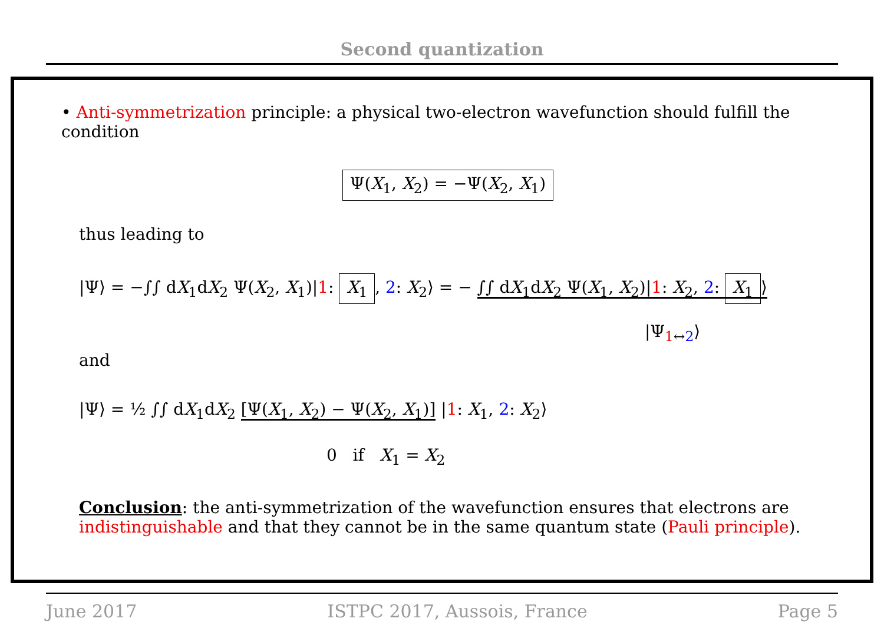Second quantization
• Anti-symmetrization principle: a physical two-electron wavefunction should fulfill the condition
Ψ(X<sub>1</sub>, X<sub>2</sub>) = −Ψ(X<sub>2</sub>, X<sub>1</sub>)
thus leading to
|Ψ⟩ = −∫∫ dX<sub>1</sub>dX<sub>2</sub> Ψ(X<sub>2</sub>, X<sub>1</sub>)|1: X<sub>1</sub>, 2: X<sub>2</sub>⟩ = − ∫∫ dX<sub>1</sub>dX<sub>2</sub> Ψ(X<sub>1</sub>, X<sub>2</sub>)|1: X<sub>2</sub>, 2: X<sub>1</sub> ⟩
|Ψ<sub>1↔2</sub>⟩
and
|Ψ⟩ = ½ ∫∫ dX<sub>1</sub>dX<sub>2</sub> [Ψ(X<sub>1</sub>, X<sub>2</sub>) − Ψ(X<sub>2</sub>, X<sub>1</sub>)] |1: X<sub>1</sub>, 2: X<sub>2</sub>⟩
0 if X<sub>1</sub> = X<sub>2</sub>
Conclusion: the anti-symmetrization of the wavefunction ensures that electrons are indistinguishable and that they cannot be in the same quantum state (Pauli principle).
June 2017 ISTPC 2017, Aussois, France Page 5